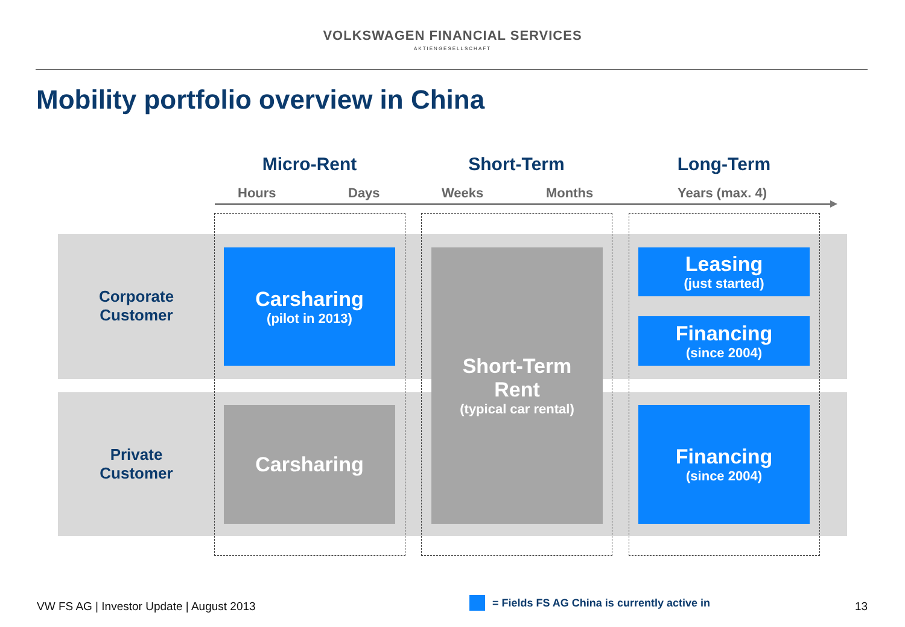VOLKSWAGEN FINANCIAL SERVICES
AKTIENGESELLSCHAFT
Mobility portfolio overview in China
Micro-Rent Short-Term Long-Term
Hours Days Weeks Months Years (max. 4)
Corporate
Customer
Private
Customer
Carsharing
(pilot in 2013)
Short-Term
Rent
(typical car rental)
Leasing
(just started)
Financing
(since 2004)
Carsharing
Financing
(since 2004)
VW FS AG | Investor Update | August 2013
= Fields FS AG China is currently active in
13